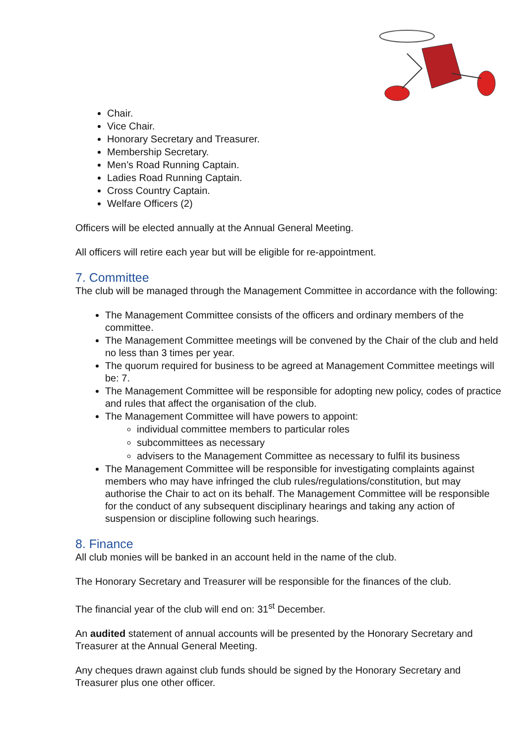Chair.
Vice Chair.
Honorary Secretary and Treasurer.
Membership Secretary.
Men’s Road Running Captain.
Ladies Road Running Captain.
Cross Country Captain.
Welfare Officers (2)
Officers will be elected annually at the Annual General Meeting.
All officers will retire each year but will be eligible for re-appointment.
7. Committee
The club will be managed through the Management Committee in accordance with the following:
The Management Committee consists of the officers and ordinary members of the committee.
The Management Committee meetings will be convened by the Chair of the club and held no less than 3 times per year.
The quorum required for business to be agreed at Management Committee meetings will be: 7.
The Management Committee will be responsible for adopting new policy, codes of practice and rules that affect the organisation of the club.
The Management Committee will have powers to appoint:
individual committee members to particular roles
subcommittees as necessary
advisers to the Management Committee as necessary to fulfil its business
The Management Committee will be responsible for investigating complaints against members who may have infringed the club rules/regulations/constitution, but may authorise the Chair to act on its behalf. The Management Committee will be responsible for the conduct of any subsequent disciplinary hearings and taking any action of suspension or discipline following such hearings.
8. Finance
All club monies will be banked in an account held in the name of the club.
The Honorary Secretary and Treasurer will be responsible for the finances of the club.
The financial year of the club will end on: 31<sup>st</sup> December.
An audited statement of annual accounts will be presented by the Honorary Secretary and Treasurer at the Annual General Meeting.
Any cheques drawn against club funds should be signed by the Honorary Secretary and Treasurer plus one other officer.